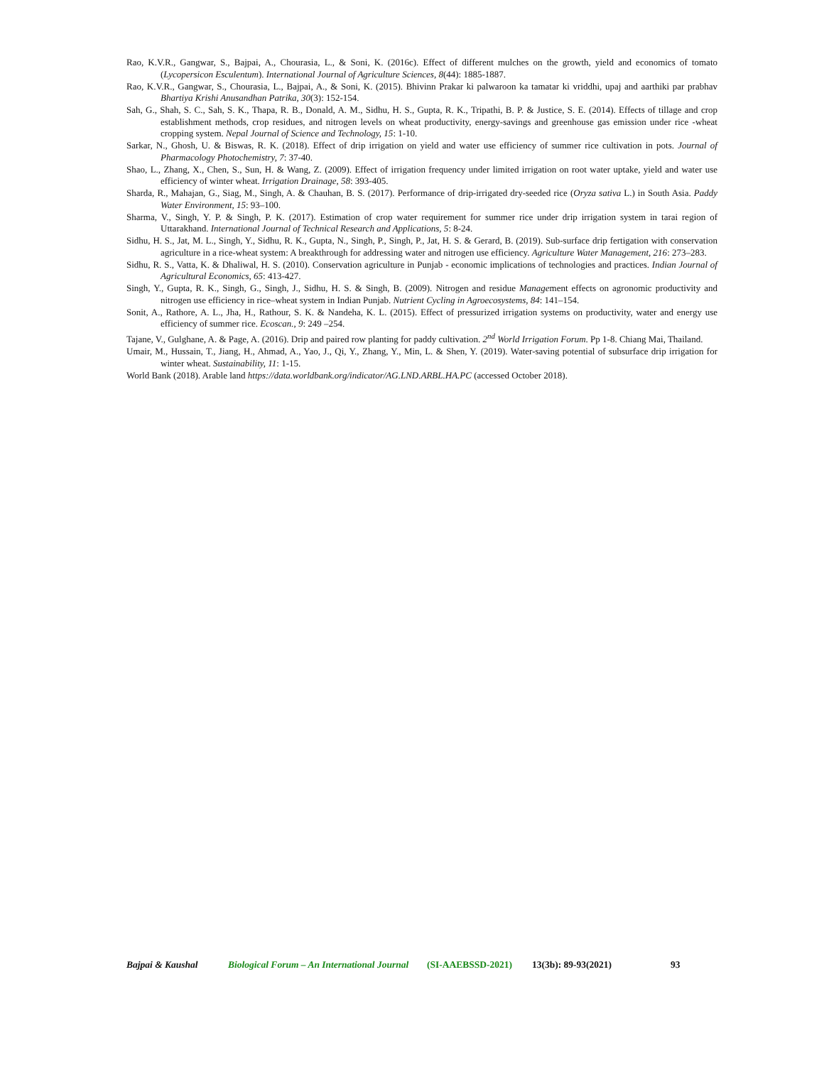Rao, K.V.R., Gangwar, S., Bajpai, A., Chourasia, L., & Soni, K. (2016c). Effect of different mulches on the growth, yield and economics of tomato (Lycopersicon Esculentum). International Journal of Agriculture Sciences, 8(44): 1885-1887.
Rao, K.V.R., Gangwar, S., Chourasia, L., Bajpai, A., & Soni, K. (2015). Bhivinn Prakar ki palwaroon ka tamatar ki vriddhi, upaj and aarthiki par prabhav Bhartiya Krishi Anusandhan Patrika, 30(3): 152-154.
Sah, G., Shah, S. C., Sah, S. K., Thapa, R. B., Donald, A. M., Sidhu, H. S., Gupta, R. K., Tripathi, B. P. & Justice, S. E. (2014). Effects of tillage and crop establishment methods, crop residues, and nitrogen levels on wheat productivity, energy-savings and greenhouse gas emission under rice -wheat cropping system. Nepal Journal of Science and Technology, 15: 1-10.
Sarkar, N., Ghosh, U. & Biswas, R. K. (2018). Effect of drip irrigation on yield and water use efficiency of summer rice cultivation in pots. Journal of Pharmacology Photochemistry, 7: 37-40.
Shao, L., Zhang, X., Chen, S., Sun, H. & Wang, Z. (2009). Effect of irrigation frequency under limited irrigation on root water uptake, yield and water use efficiency of winter wheat. Irrigation Drainage, 58: 393-405.
Sharda, R., Mahajan, G., Siag, M., Singh, A. & Chauhan, B. S. (2017). Performance of drip-irrigated dry-seeded rice (Oryza sativa L.) in South Asia. Paddy Water Environment, 15: 93–100.
Sharma, V., Singh, Y. P. & Singh, P. K. (2017). Estimation of crop water requirement for summer rice under drip irrigation system in tarai region of Uttarakhand. International Journal of Technical Research and Applications, 5: 8-24.
Sidhu, H. S., Jat, M. L., Singh, Y., Sidhu, R. K., Gupta, N., Singh, P., Singh, P., Jat, H. S. & Gerard, B. (2019). Sub-surface drip fertigation with conservation agriculture in a rice-wheat system: A breakthrough for addressing water and nitrogen use efficiency. Agriculture Water Management, 216: 273–283.
Sidhu, R. S., Vatta, K. & Dhaliwal, H. S. (2010). Conservation agriculture in Punjab - economic implications of technologies and practices. Indian Journal of Agricultural Economics, 65: 413-427.
Singh, Y., Gupta, R. K., Singh, G., Singh, J., Sidhu, H. S. & Singh, B. (2009). Nitrogen and residue Management effects on agronomic productivity and nitrogen use efficiency in rice–wheat system in Indian Punjab. Nutrient Cycling in Agroecosystems, 84: 141–154.
Sonit, A., Rathore, A. L., Jha, H., Rathour, S. K. & Nandeha, K. L. (2015). Effect of pressurized irrigation systems on productivity, water and energy use efficiency of summer rice. Ecoscan., 9: 249 –254.
Tajane, V., Gulghane, A. & Page, A. (2016). Drip and paired row planting for paddy cultivation. 2<sup>nd</sup> World Irrigation Forum. Pp 1-8. Chiang Mai, Thailand.
Umair, M., Hussain, T., Jiang, H., Ahmad, A., Yao, J., Qi, Y., Zhang, Y., Min, L. & Shen, Y. (2019). Water-saving potential of subsurface drip irrigation for winter wheat. Sustainability, 11: 1-15.
World Bank (2018). Arable land https://data.worldbank.org/indicator/AG.LND.ARBL.HA.PC (accessed October 2018).
Bajpai & Kaushal Biological Forum – An International Journal (SI-AAEBSSD-2021) 13(3b): 89-93(2021) 93